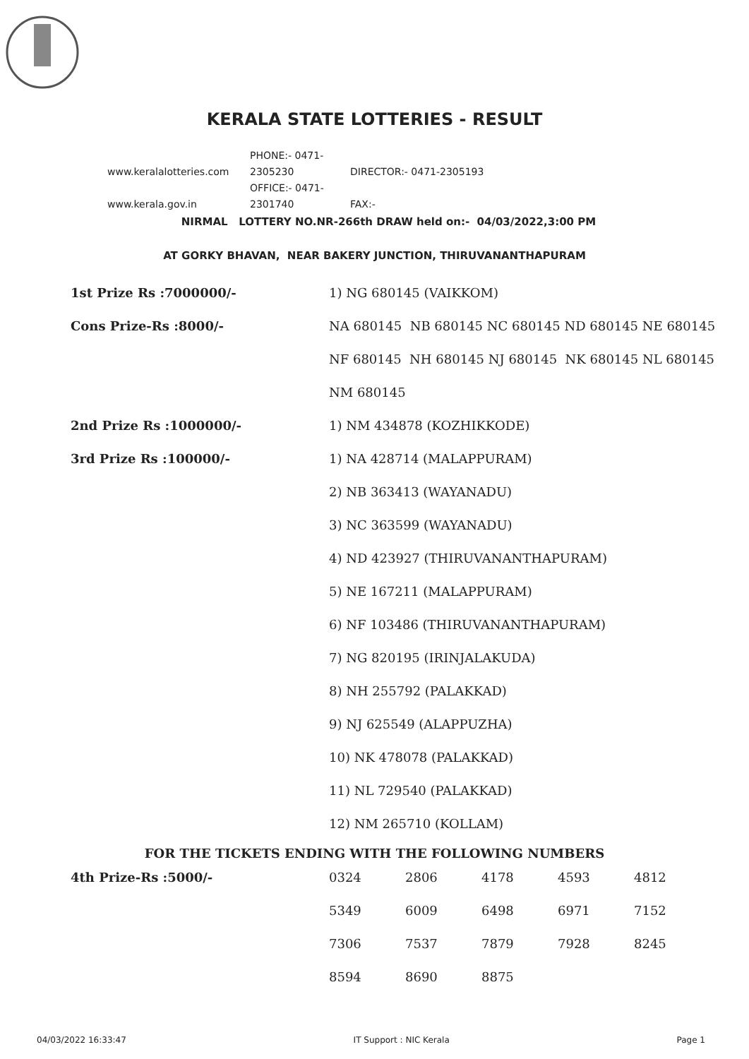KERALA STATE LOTTERIES - RESULT
www.keralalotteries.com PHONE:- 0471-2305230 DIRECTOR:- 0471-2305193
www.kerala.gov.in OFFICE:- 0471-2301740 FAX:-
NIRMAL LOTTERY NO.NR-266th DRAW held on:- 04/03/2022,3:00 PM
AT GORKY BHAVAN, NEAR BAKERY JUNCTION, THIRUVANANTHAPURAM
| 1st Prize Rs :7000000/- | 1) NG 680145 (VAIKKOM) |
| Cons Prize-Rs :8000/- | NA 680145 NB 680145 NC 680145 ND 680145 NE 680145 |
| | NF 680145 NH 680145 NJ 680145 NK 680145 NL 680145 |
| | NM 680145 |
| 2nd Prize Rs :1000000/- | 1) NM 434878 (KOZHIKKODE) |
| 3rd Prize Rs :100000/- | 1) NA 428714 (MALAPPURAM) |
| | 2) NB 363413 (WAYANADU) |
| | 3) NC 363599 (WAYANADU) |
| | 4) ND 423927 (THIRUVANANTHAPURAM) |
| | 5) NE 167211 (MALAPPURAM) |
| | 6) NF 103486 (THIRUVANANTHAPURAM) |
| | 7) NG 820195 (IRINJALAKUDA) |
| | 8) NH 255792 (PALAKKAD) |
| | 9) NJ 625549 (ALAPPUZHA) |
| | 10) NK 478078 (PALAKKAD) |
| | 11) NL 729540 (PALAKKAD) |
| | 12) NM 265710 (KOLLAM) |
FOR THE TICKETS ENDING WITH THE FOLLOWING NUMBERS
| 4th Prize-Rs :5000/- | 0324 | 2806 | 4178 | 4593 | 4812 |
| | 5349 | 6009 | 6498 | 6971 | 7152 |
| | 7306 | 7537 | 7879 | 7928 | 8245 |
| | 8594 | 8690 | 8875 | | |
04/03/2022 16:33:47 IT Support : NIC Kerala Page 1